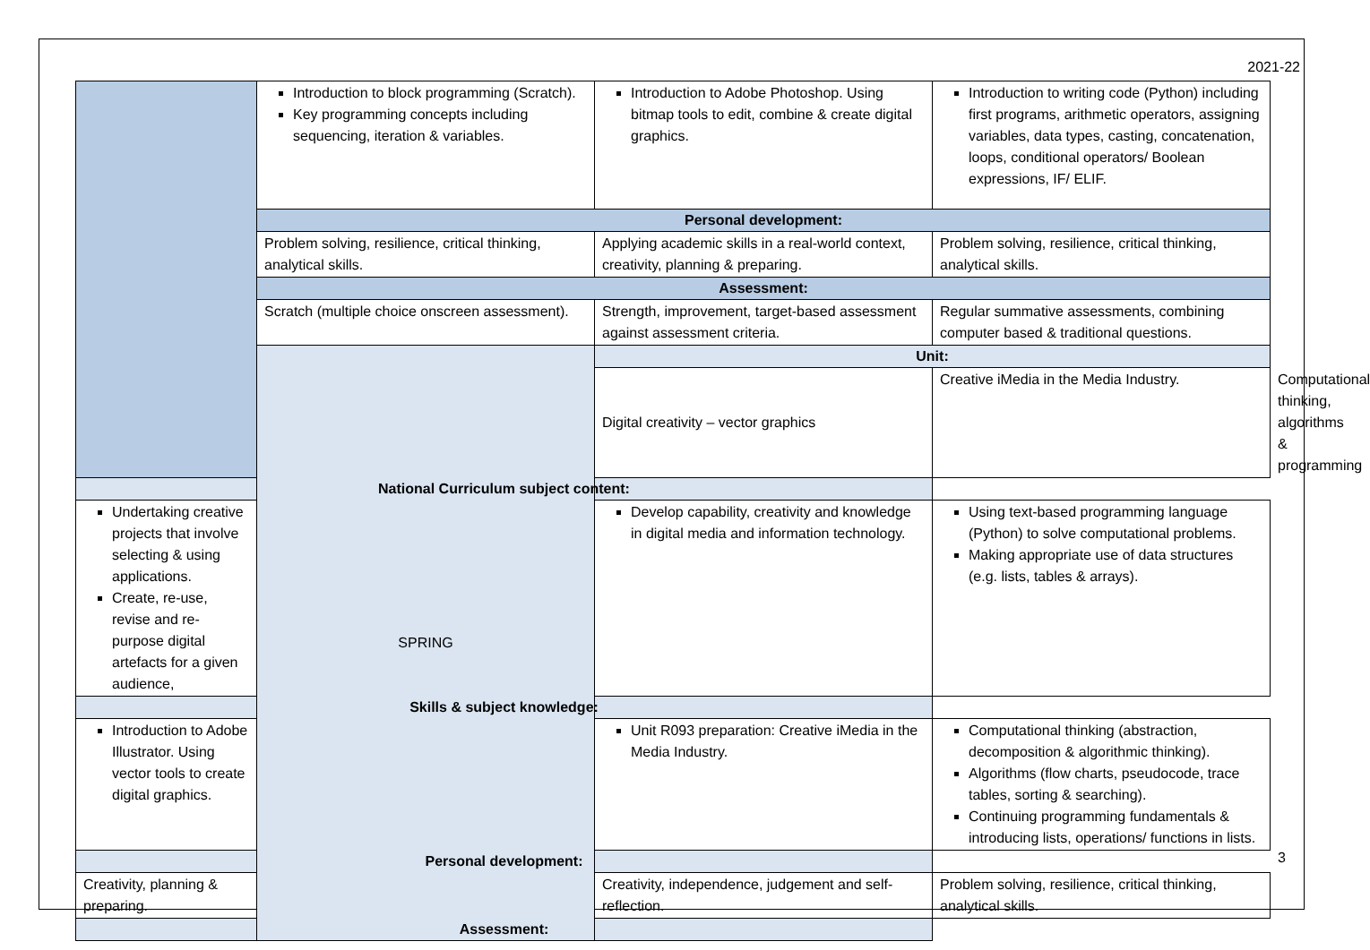2021-22
| | Introduction to block programming (Scratch). Key programming concepts including sequencing, iteration & variables. | Introduction to Adobe Photoshop. Using bitmap tools to edit, combine & create digital graphics. | Introduction to writing code (Python) including first programs, arithmetic operators, assigning variables, data types, casting, concatenation, loops, conditional operators/ Boolean expressions, IF/ ELIF. | |
| | Personal development: | | | |
| | Problem solving, resilience, critical thinking, analytical skills. | Applying academic skills in a real-world context, creativity, planning & preparing. | Problem solving, resilience, critical thinking, analytical skills. | |
| | Assessment: | | | |
| | Scratch (multiple choice onscreen assessment). | Strength, improvement, target-based assessment against assessment criteria. | Regular summative assessments, combining computer based & traditional questions. | |
| | SPRING | Unit: | | |
| | | Digital creativity – vector graphics | Creative iMedia in the Media Industry. | Computational thinking, algorithms & programming |
| National Curriculum subject content: | | | | |
| Undertaking creative projects that involve selecting & using applications. Create, re-use, revise and re-purpose digital artefacts for a given audience, | | Develop capability, creativity and knowledge in digital media and information technology. | Using text-based programming language (Python) to solve computational problems. Making appropriate use of data structures (e.g. lists, tables & arrays). | |
| Skills & subject knowledge: | | | | |
| Introduction to Adobe Illustrator. Using vector tools to create digital graphics. | | Unit R093 preparation: Creative iMedia in the Media Industry. | Computational thinking (abstraction, decomposition & algorithmic thinking). Algorithms (flow charts, pseudocode, trace tables, sorting & searching). Continuing programming fundamentals & introducing lists, operations/ functions in lists. | |
| Personal development: | | | | |
| Creativity, planning & preparing. | | Creativity, independence, judgement and self-reflection. | Problem solving, resilience, critical thinking, analytical skills. | |
| Assessment: | | | | |
3